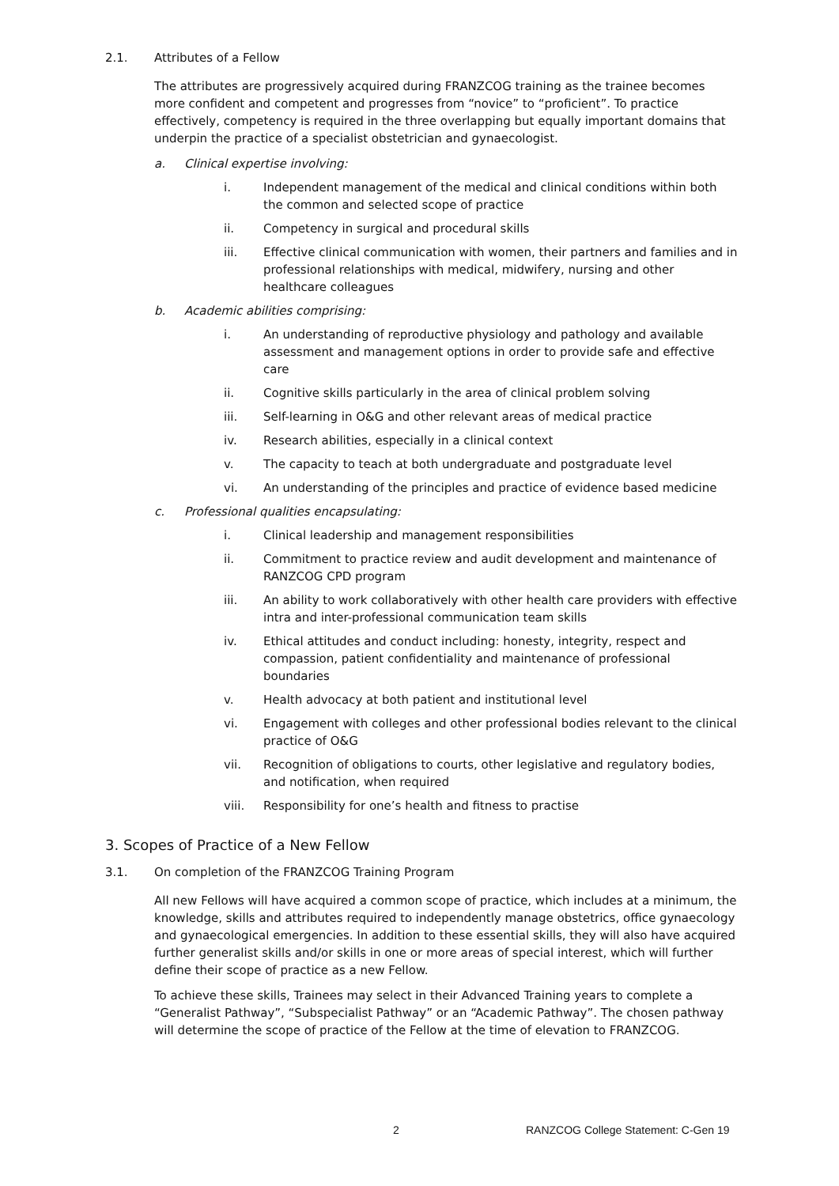2.1. Attributes of a Fellow
The attributes are progressively acquired during FRANZCOG training as the trainee becomes more confident and competent and progresses from “novice” to “proficient”. To practice effectively, competency is required in the three overlapping but equally important domains that underpin the practice of a specialist obstetrician and gynaecologist.
a. Clinical expertise involving:
i. Independent management of the medical and clinical conditions within both the common and selected scope of practice
ii. Competency in surgical and procedural skills
iii. Effective clinical communication with women, their partners and families and in professional relationships with medical, midwifery, nursing and other healthcare colleagues
b. Academic abilities comprising:
i. An understanding of reproductive physiology and pathology and available assessment and management options in order to provide safe and effective care
ii. Cognitive skills particularly in the area of clinical problem solving
iii. Self-learning in O&G and other relevant areas of medical practice
iv. Research abilities, especially in a clinical context
v. The capacity to teach at both undergraduate and postgraduate level
vi. An understanding of the principles and practice of evidence based medicine
c. Professional qualities encapsulating:
i. Clinical leadership and management responsibilities
ii. Commitment to practice review and audit development and maintenance of RANZCOG CPD program
iii. An ability to work collaboratively with other health care providers with effective intra and inter-professional communication team skills
iv. Ethical attitudes and conduct including: honesty, integrity, respect and compassion, patient confidentiality and maintenance of professional boundaries
v. Health advocacy at both patient and institutional level
vi. Engagement with colleges and other professional bodies relevant to the clinical practice of O&G
vii. Recognition of obligations to courts, other legislative and regulatory bodies, and notification, when required
viii. Responsibility for one’s health and fitness to practise
3. Scopes of Practice of a New Fellow
3.1. On completion of the FRANZCOG Training Program
All new Fellows will have acquired a common scope of practice, which includes at a minimum, the knowledge, skills and attributes required to independently manage obstetrics, office gynaecology and gynaecological emergencies. In addition to these essential skills, they will also have acquired further generalist skills and/or skills in one or more areas of special interest, which will further define their scope of practice as a new Fellow.
To achieve these skills, Trainees may select in their Advanced Training years to complete a “Generalist Pathway”, “Subspecialist Pathway” or an “Academic Pathway”. The chosen pathway will determine the scope of practice of the Fellow at the time of elevation to FRANZCOG.
2
RANZCOG College Statement: C-Gen 19